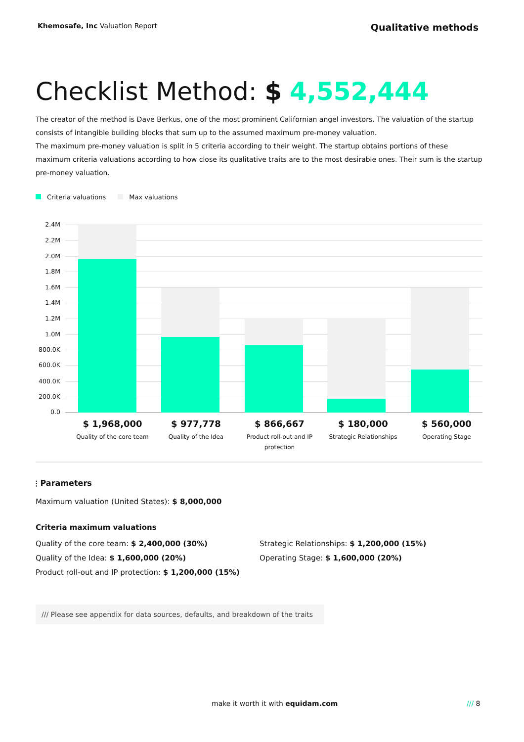Khemosafe, Inc Valuation Report
Qualitative methods
Checklist Method: $ 4,552,444
The creator of the method is Dave Berkus, one of the most prominent Californian angel investors. The valuation of the startup consists of intangible building blocks that sum up to the assumed maximum pre-money valuation.
The maximum pre-money valuation is split in 5 criteria according to their weight. The startup obtains portions of these maximum criteria valuations according to how close its qualitative traits are to the most desirable ones. Their sum is the startup pre-money valuation.
Criteria valuations Max valuations
2.4M
2.2M
2.0M
1.8M
1.6M
1.4M
1.2M
1.0M
800.0K
600.0K
400.0K
200.0K
0.0
$ 1,968,000
Quality of the core team
$ 977,778
Quality of the Idea
$ 866,667
Product roll-out and IP protection
$ 180,000
Strategic Relationships
$ 560,000
Operating Stage
⫶ Parameters
Maximum valuation (United States): $ 8,000,000
Criteria maximum valuations
Quality of the core team: $ 2,400,000 (30%)
Quality of the Idea: $ 1,600,000 (20%)
Product roll-out and IP protection: $ 1,200,000 (15%)
Strategic Relationships: $ 1,200,000 (15%)
Operating Stage: $ 1,600,000 (20%)
/// Please see appendix for data sources, defaults, and breakdown of the traits
make it worth it with equidam.com
/// 8